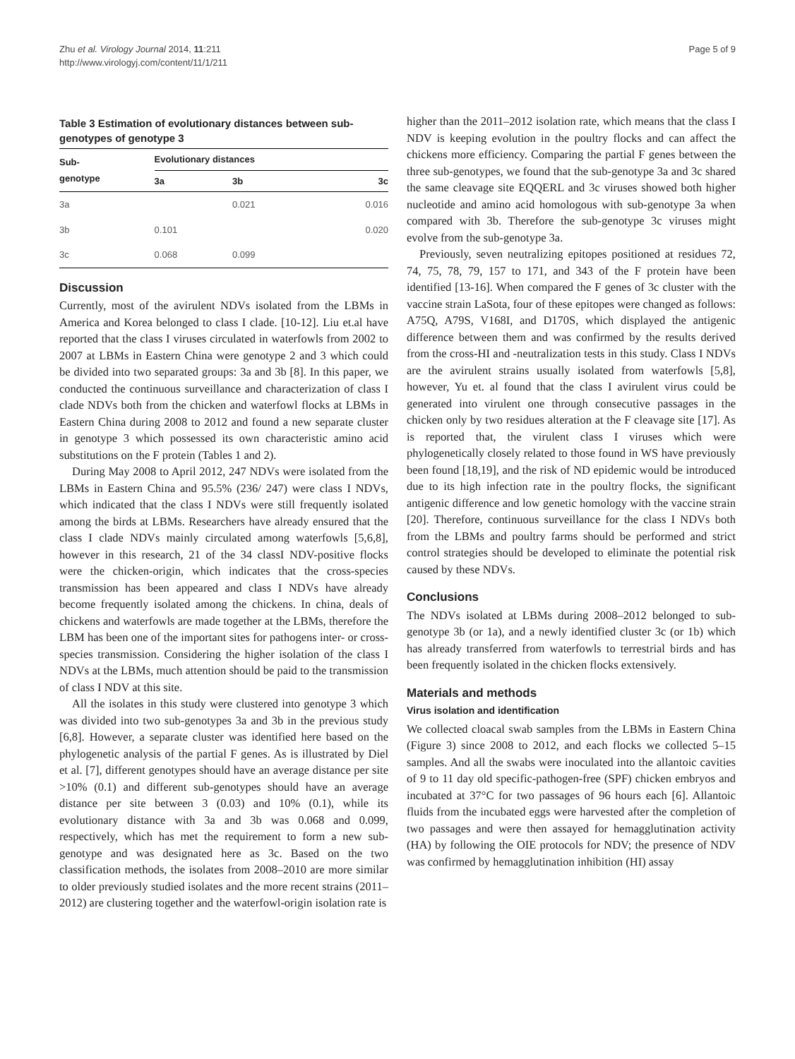Zhu et al. Virology Journal 2014, 11:211
http://www.virologyj.com/content/11/1/211
Page 5 of 9
Table 3 Estimation of evolutionary distances between sub-genotypes of genotype 3
| Sub- genotype | Evolutionary distances | | |
| --- | --- | --- | --- |
| | 3a | 3b | 3c |
| 3a | | 0.021 | 0.016 |
| 3b | 0.101 | | 0.020 |
| 3c | 0.068 | 0.099 | |
Discussion
Currently, most of the avirulent NDVs isolated from the LBMs in America and Korea belonged to class I clade. [10-12]. Liu et.al have reported that the class I viruses circulated in waterfowls from 2002 to 2007 at LBMs in Eastern China were genotype 2 and 3 which could be divided into two separated groups: 3a and 3b [8]. In this paper, we conducted the continuous surveillance and characterization of class I clade NDVs both from the chicken and waterfowl flocks at LBMs in Eastern China during 2008 to 2012 and found a new separate cluster in genotype 3 which possessed its own characteristic amino acid substitutions on the F protein (Tables 1 and 2).
During May 2008 to April 2012, 247 NDVs were isolated from the LBMs in Eastern China and 95.5% (236/ 247) were class I NDVs, which indicated that the class I NDVs were still frequently isolated among the birds at LBMs. Researchers have already ensured that the class I clade NDVs mainly circulated among waterfowls [5,6,8], however in this research, 21 of the 34 classI NDV-positive flocks were the chicken-origin, which indicates that the cross-species transmission has been appeared and class I NDVs have already become frequently isolated among the chickens. In china, deals of chickens and waterfowls are made together at the LBMs, therefore the LBM has been one of the important sites for pathogens inter- or cross-species transmission. Considering the higher isolation of the class I NDVs at the LBMs, much attention should be paid to the transmission of class I NDV at this site.
All the isolates in this study were clustered into genotype 3 which was divided into two sub-genotypes 3a and 3b in the previous study [6,8]. However, a separate cluster was identified here based on the phylogenetic analysis of the partial F genes. As is illustrated by Diel et al. [7], different genotypes should have an average distance per site >10% (0.1) and different sub-genotypes should have an average distance per site between 3 (0.03) and 10% (0.1), while its evolutionary distance with 3a and 3b was 0.068 and 0.099, respectively, which has met the requirement to form a new sub-genotype and was designated here as 3c. Based on the two classification methods, the isolates from 2008–2010 are more similar to older previously studied isolates and the more recent strains (2011–2012) are clustering together and the waterfowl-origin isolation rate is
higher than the 2011–2012 isolation rate, which means that the class I NDV is keeping evolution in the poultry flocks and can affect the chickens more efficiency. Comparing the partial F genes between the three sub-genotypes, we found that the sub-genotype 3a and 3c shared the same cleavage site EQQERL and 3c viruses showed both higher nucleotide and amino acid homologous with sub-genotype 3a when compared with 3b. Therefore the sub-genotype 3c viruses might evolve from the sub-genotype 3a.
Previously, seven neutralizing epitopes positioned at residues 72, 74, 75, 78, 79, 157 to 171, and 343 of the F protein have been identified [13-16]. When compared the F genes of 3c cluster with the vaccine strain LaSota, four of these epitopes were changed as follows: A75Q, A79S, V168I, and D170S, which displayed the antigenic difference between them and was confirmed by the results derived from the cross-HI and -neutralization tests in this study. Class I NDVs are the avirulent strains usually isolated from waterfowls [5,8], however, Yu et. al found that the class I avirulent virus could be generated into virulent one through consecutive passages in the chicken only by two residues alteration at the F cleavage site [17]. As is reported that, the virulent class I viruses which were phylogenetically closely related to those found in WS have previously been found [18,19], and the risk of ND epidemic would be introduced due to its high infection rate in the poultry flocks, the significant antigenic difference and low genetic homology with the vaccine strain [20]. Therefore, continuous surveillance for the class I NDVs both from the LBMs and poultry farms should be performed and strict control strategies should be developed to eliminate the potential risk caused by these NDVs.
Conclusions
The NDVs isolated at LBMs during 2008–2012 belonged to sub-genotype 3b (or 1a), and a newly identified cluster 3c (or 1b) which has already transferred from waterfowls to terrestrial birds and has been frequently isolated in the chicken flocks extensively.
Materials and methods
Virus isolation and identification
We collected cloacal swab samples from the LBMs in Eastern China (Figure 3) since 2008 to 2012, and each flocks we collected 5–15 samples. And all the swabs were inoculated into the allantoic cavities of 9 to 11 day old specific-pathogen-free (SPF) chicken embryos and incubated at 37°C for two passages of 96 hours each [6]. Allantoic fluids from the incubated eggs were harvested after the completion of two passages and were then assayed for hemagglutination activity (HA) by following the OIE protocols for NDV; the presence of NDV was confirmed by hemagglutination inhibition (HI) assay